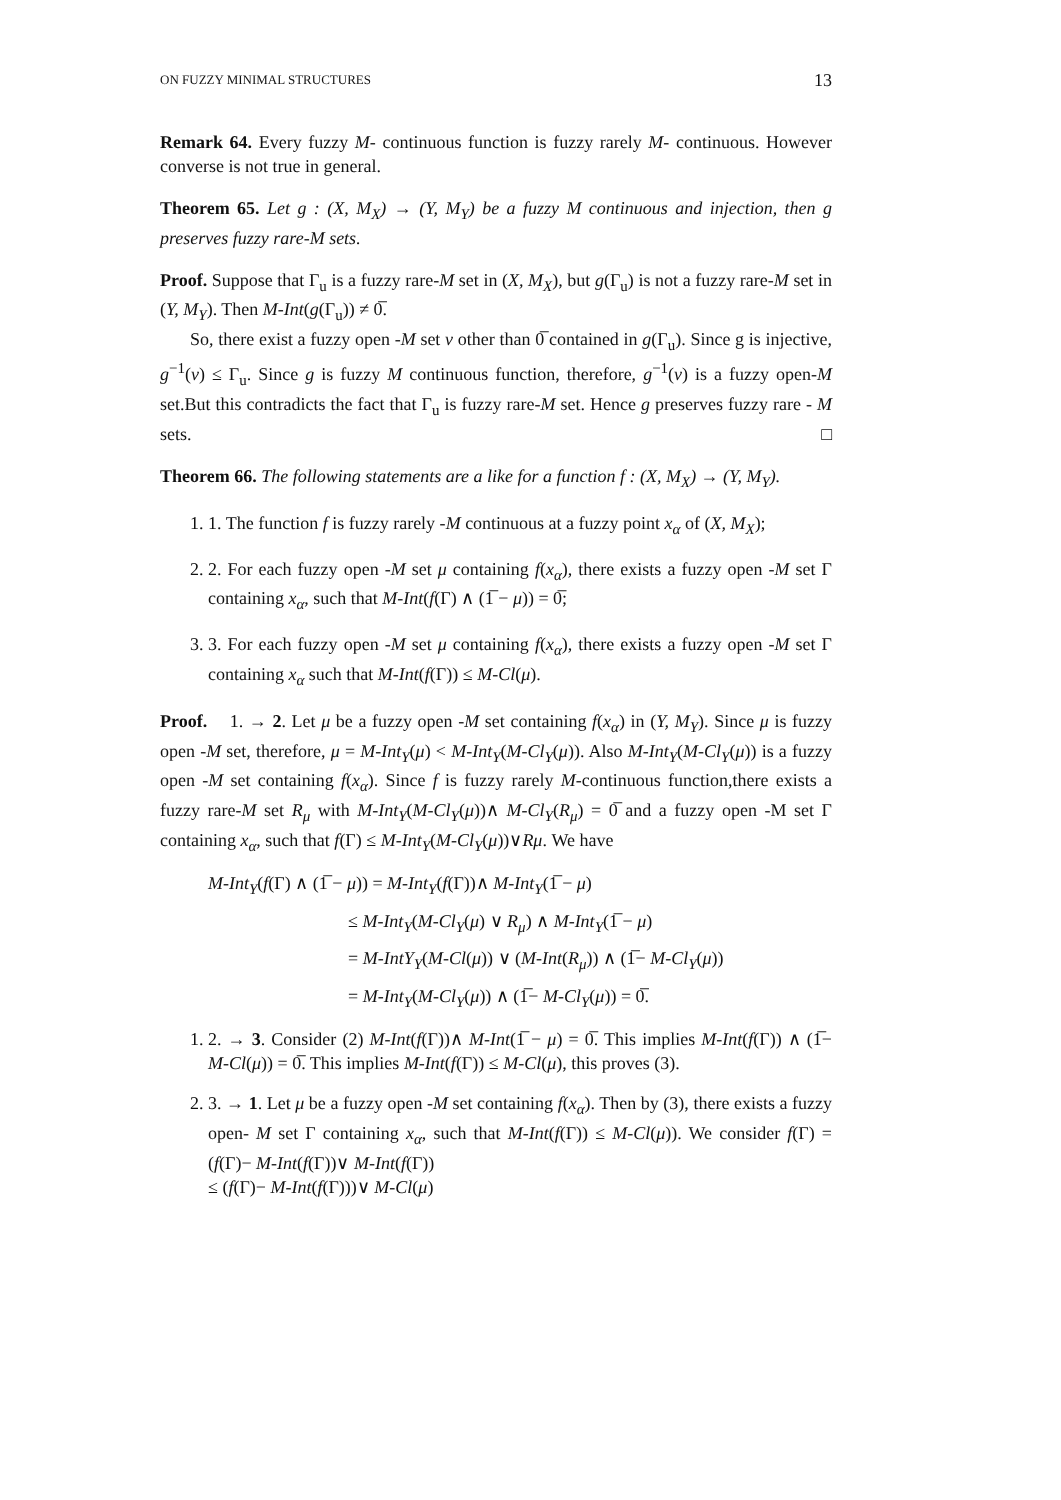ON FUZZY MINIMAL STRUCTURES 13
Remark 64. Every fuzzy M- continuous function is fuzzy rarely M- continuous. However converse is not true in general.
Theorem 65. Let g : (X, M<sub>X</sub>) → (Y, M<sub>Y</sub>) be a fuzzy M continuous and injection, then g preserves fuzzy rare-M sets.
Proof. Suppose that Γ<sub>u</sub> is a fuzzy rare-M set in (X, M<sub>X</sub>), but g(Γ<sub>u</sub>) is not a fuzzy rare-M set in (Y, M<sub>Y</sub>). Then M-Int(g(Γ<sub>u</sub>)) ≠ 0̅.
So, there exist a fuzzy open -M set v other than 0̅ contained in g(Γ<sub>u</sub>). Since g is injective, g<sup>−1</sup>(v) ≤ Γ<sub>u</sub>. Since g is fuzzy M continuous function, therefore, g<sup>−1</sup>(v) is a fuzzy open-M set.But this contradicts the fact that Γ<sub>u</sub> is fuzzy rare-M set. Hence g preserves fuzzy rare - M sets. □
Theorem 66. The following statements are a like for a function f : (X, M<sub>X</sub>) → (Y, M<sub>Y</sub>).
1. 1. The function f is fuzzy rarely -M continuous at a fuzzy point x<sub>α</sub> of (X, M<sub>X</sub>);
2. 2. For each fuzzy open -M set μ containing f(x<sub>α</sub>), there exists a fuzzy open -M set Γ containing x<sub>α</sub>, such that M-Int(f(Γ) ∧ (1̅ − μ)) = 0̅;
3. 3. For each fuzzy open -M set μ containing f(x<sub>α</sub>), there exists a fuzzy open -M set Γ containing x<sub>α</sub> such that M-Int(f(Γ)) ≤ M-Cl(μ).
Proof. 1. → 2. Let μ be a fuzzy open -M set containing f(x<sub>α</sub>) in (Y, M<sub>Y</sub>). Since μ is fuzzy open -M set, therefore, μ = M-Int<sub>Y</sub>(μ) < M-Int<sub>Y</sub>(M-Cl<sub>Y</sub>(μ)). Also M-Int<sub>Y</sub>(M-Cl<sub>Y</sub>(μ)) is a fuzzy open -M set containing f(x<sub>α</sub>). Since f is fuzzy rarely M-continuous function,there exists a fuzzy rare-M set R<sub>μ</sub> with M-Int<sub>Y</sub>(M-Cl<sub>Y</sub>(μ))∧ M-Cl<sub>Y</sub>(R<sub>μ</sub>) = 0̅ and a fuzzy open -M set Γ containing x<sub>α</sub>, such that f(Γ) ≤ M-Int<sub>Y</sub>(M-Cl<sub>Y</sub>(μ))∨Rμ. We have
M-Int<sub>Y</sub>(f(Γ) ∧ (1̅ − μ)) = M-Int<sub>Y</sub>(f(Γ))∧ M-Int<sub>Y</sub>(1̅ − μ)
≤ M-Int<sub>Y</sub>(M-Cl<sub>Y</sub>(μ) ∨ R<sub>μ</sub>) ∧ M-Int<sub>Y</sub>(1̅ − μ)
= M-IntY<sub>Y</sub>(M-Cl(μ)) ∨ (M-Int(R<sub>μ</sub>)) ∧ (1̅− M-Cl<sub>Y</sub>(μ))
= M-Int<sub>Y</sub>(M-Cl<sub>Y</sub>(μ)) ∧ (1̅− M-Cl<sub>Y</sub>(μ)) = 0̅.
1. 2. → 3. Consider (2) M-Int(f(Γ))∧ M-Int(1̅ − μ) = 0̅. This implies M-Int(f(Γ)) ∧ (1̅− M-Cl(μ)) = 0̅. This implies M-Int(f(Γ)) ≤ M-Cl(μ), this proves (3).
2. 3. → 1. Let μ be a fuzzy open -M set containing f(x<sub>α</sub>). Then by (3), there exists a fuzzy open- M set Γ containing x<sub>α</sub>, such that M-Int(f(Γ)) ≤ M-Cl(μ)). We consider f(Γ) = (f(Γ)− M-Int(f(Γ))∨ M-Int(f(Γ))
≤ (f(Γ)− M-Int(f(Γ)))∨ M-Cl(μ)